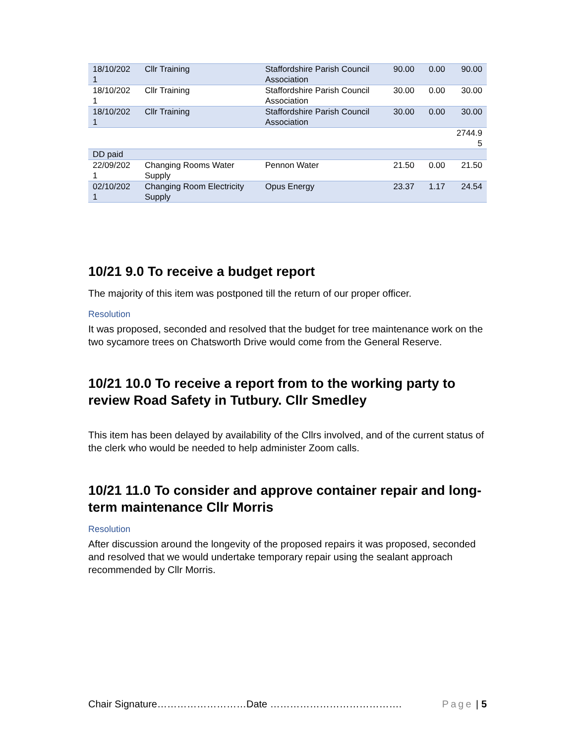| 18/10/202 1 | Cllr Training | Staffordshire Parish Council Association | 90.00 | 0.00 | 90.00 |
| 18/10/202 1 | Cllr Training | Staffordshire Parish Council Association | 30.00 | 0.00 | 30.00 |
| 18/10/202 1 | Cllr Training | Staffordshire Parish Council Association | 30.00 | 0.00 | 30.00 |
| | | | | | 2744.9 5 |
| DD paid | | | | | |
| 22/09/202 1 | Changing Rooms Water Supply | Pennon Water | 21.50 | 0.00 | 21.50 |
| 02/10/202 1 | Changing Room Electricity Supply | Opus Energy | 23.37 | 1.17 | 24.54 |
10/21 9.0 To receive a budget report
The majority of this item was postponed till the return of our proper officer.
Resolution
It was proposed, seconded and resolved that the budget for tree maintenance work on the two sycamore trees on Chatsworth Drive would come from the General Reserve.
10/21 10.0 To receive a report from to the working party to review Road Safety in Tutbury. Cllr Smedley
This item has been delayed by availability of the Cllrs involved, and of the current status of the clerk who would be needed to help administer Zoom calls.
10/21 11.0 To consider and approve container repair and long-term maintenance Cllr Morris
Resolution
After discussion around the longevity of the proposed repairs it was proposed, seconded and resolved that we would undertake temporary repair using the sealant approach recommended by Cllr Morris.
Chair Signature………………………Date …………………………………. Page | 5